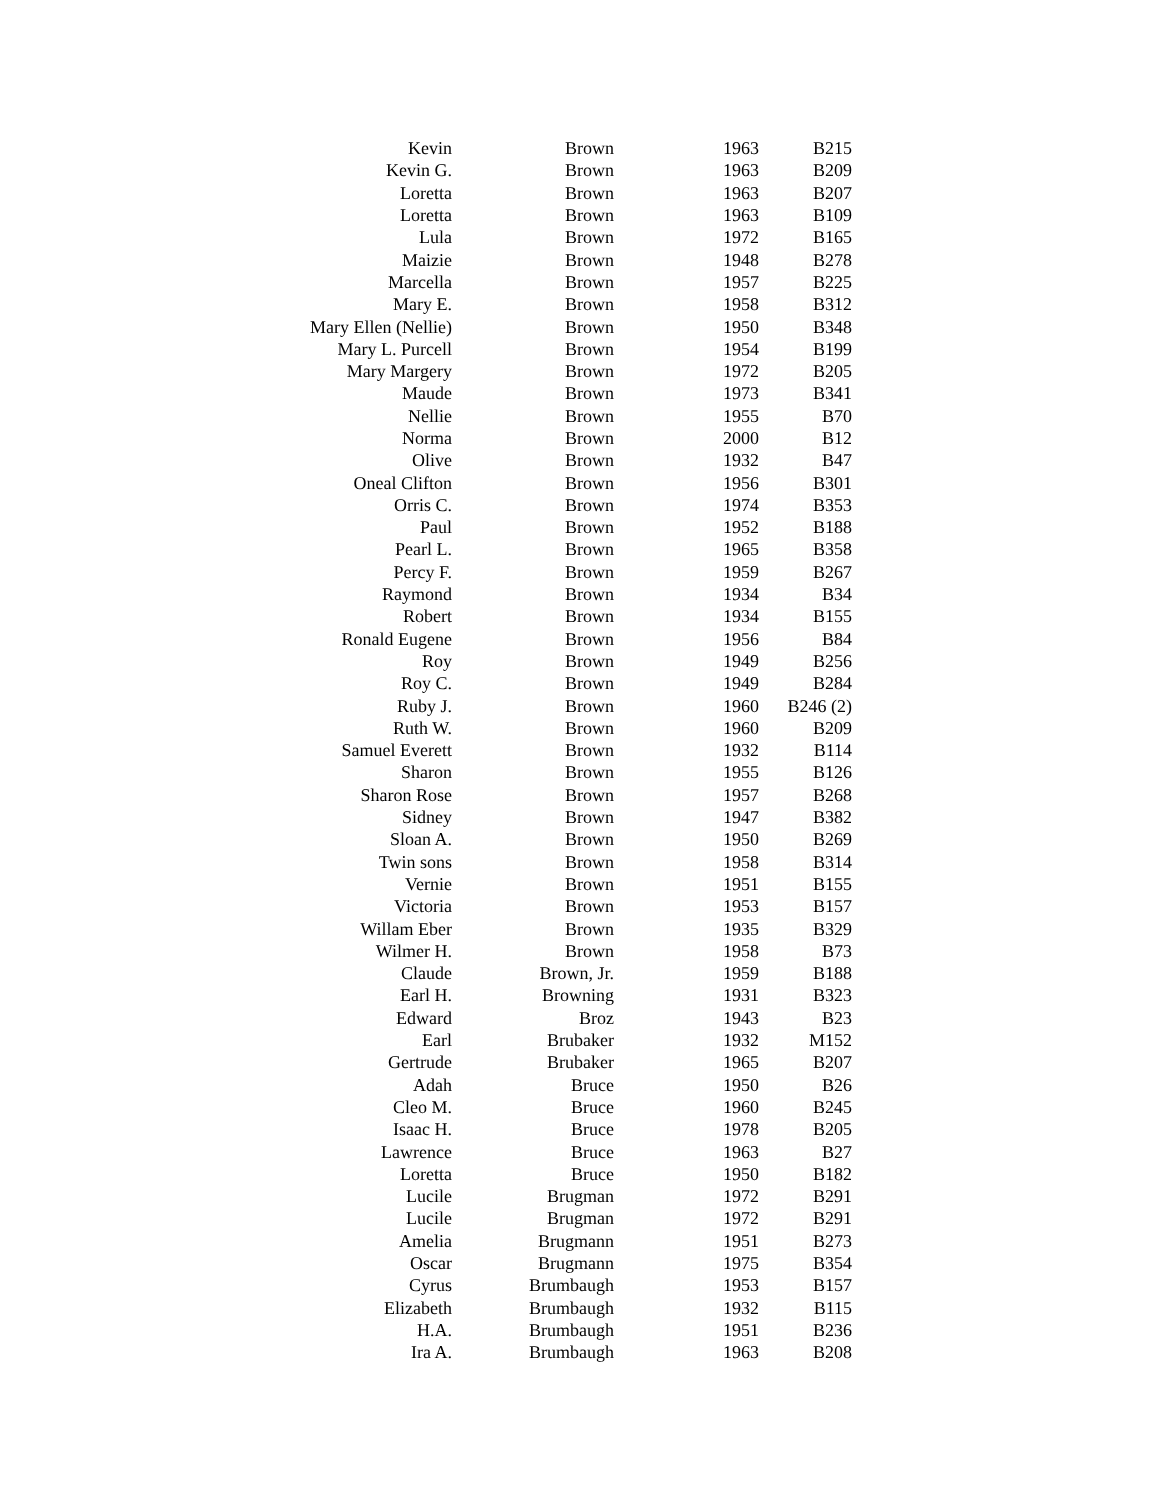| Kevin | Brown | 1963 | B215 |
| Kevin G. | Brown | 1963 | B209 |
| Loretta | Brown | 1963 | B207 |
| Loretta | Brown | 1963 | B109 |
| Lula | Brown | 1972 | B165 |
| Maizie | Brown | 1948 | B278 |
| Marcella | Brown | 1957 | B225 |
| Mary E. | Brown | 1958 | B312 |
| Mary Ellen (Nellie) | Brown | 1950 | B348 |
| Mary L. Purcell | Brown | 1954 | B199 |
| Mary Margery | Brown | 1972 | B205 |
| Maude | Brown | 1973 | B341 |
| Nellie | Brown | 1955 | B70 |
| Norma | Brown | 2000 | B12 |
| Olive | Brown | 1932 | B47 |
| Oneal Clifton | Brown | 1956 | B301 |
| Orris C. | Brown | 1974 | B353 |
| Paul | Brown | 1952 | B188 |
| Pearl L. | Brown | 1965 | B358 |
| Percy F. | Brown | 1959 | B267 |
| Raymond | Brown | 1934 | B34 |
| Robert | Brown | 1934 | B155 |
| Ronald Eugene | Brown | 1956 | B84 |
| Roy | Brown | 1949 | B256 |
| Roy C. | Brown | 1949 | B284 |
| Ruby J. | Brown | 1960 | B246 (2) |
| Ruth W. | Brown | 1960 | B209 |
| Samuel Everett | Brown | 1932 | B114 |
| Sharon | Brown | 1955 | B126 |
| Sharon Rose | Brown | 1957 | B268 |
| Sidney | Brown | 1947 | B382 |
| Sloan A. | Brown | 1950 | B269 |
| Twin sons | Brown | 1958 | B314 |
| Vernie | Brown | 1951 | B155 |
| Victoria | Brown | 1953 | B157 |
| Willam Eber | Brown | 1935 | B329 |
| Wilmer H. | Brown | 1958 | B73 |
| Claude | Brown, Jr. | 1959 | B188 |
| Earl H. | Browning | 1931 | B323 |
| Edward | Broz | 1943 | B23 |
| Earl | Brubaker | 1932 | M152 |
| Gertrude | Brubaker | 1965 | B207 |
| Adah | Bruce | 1950 | B26 |
| Cleo M. | Bruce | 1960 | B245 |
| Isaac H. | Bruce | 1978 | B205 |
| Lawrence | Bruce | 1963 | B27 |
| Loretta | Bruce | 1950 | B182 |
| Lucile | Brugman | 1972 | B291 |
| Lucile | Brugman | 1972 | B291 |
| Amelia | Brugmann | 1951 | B273 |
| Oscar | Brugmann | 1975 | B354 |
| Cyrus | Brumbaugh | 1953 | B157 |
| Elizabeth | Brumbaugh | 1932 | B115 |
| H.A. | Brumbaugh | 1951 | B236 |
| Ira A. | Brumbaugh | 1963 | B208 |